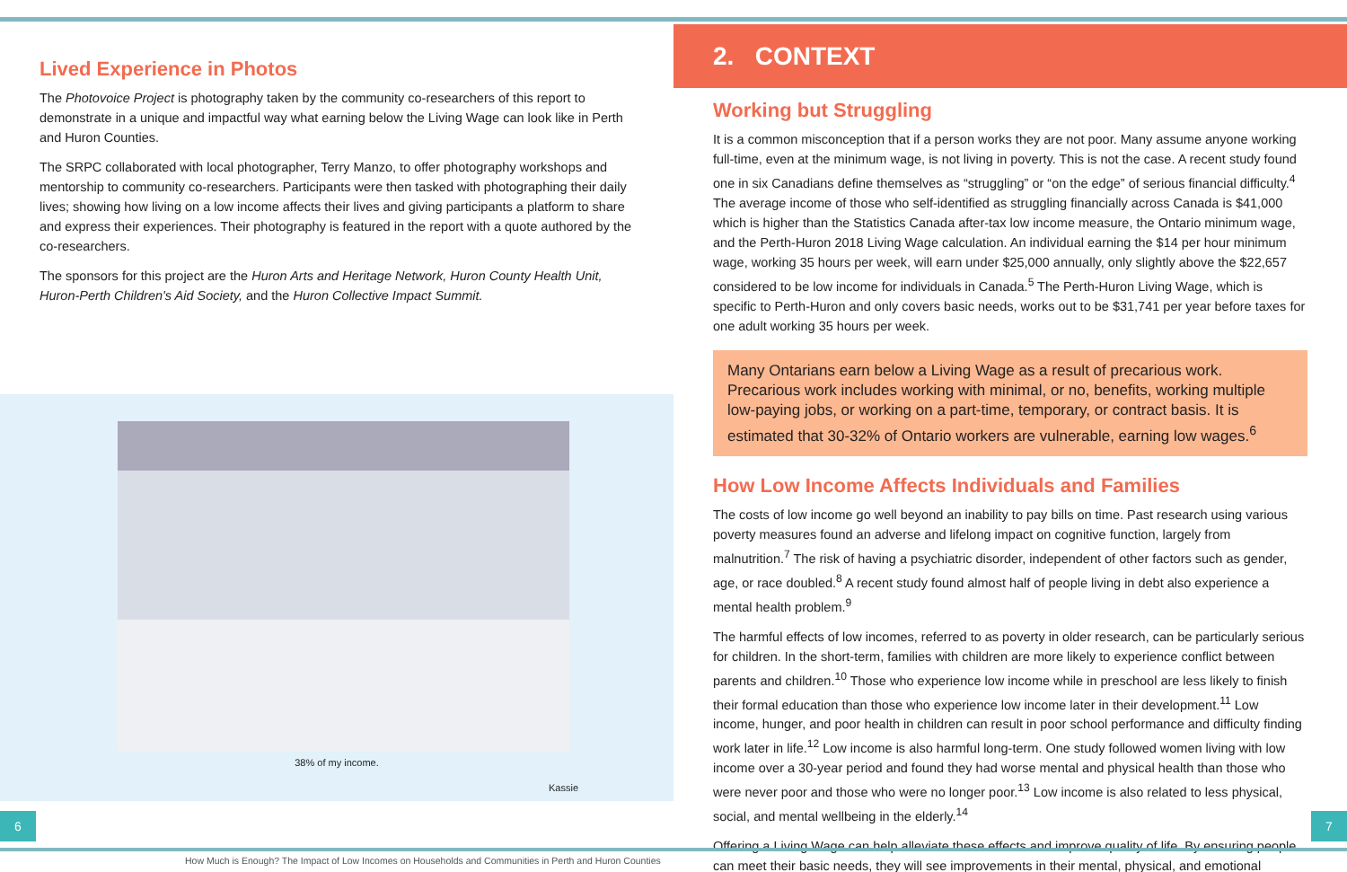Lived Experience in Photos
The Photovoice Project is photography taken by the community co-researchers of this report to demonstrate in a unique and impactful way what earning below the Living Wage can look like in Perth and Huron Counties.
The SRPC collaborated with local photographer, Terry Manzo, to offer photography workshops and mentorship to community co-researchers. Participants were then tasked with photographing their daily lives; showing how living on a low income affects their lives and giving participants a platform to share and express their experiences. Their photography is featured in the report with a quote authored by the co-researchers.
The sponsors for this project are the Huron Arts and Heritage Network, Huron County Health Unit, Huron-Perth Children's Aid Society, and the Huron Collective Impact Summit.
38% of my income.
Kassie
2. CONTEXT
Working but Struggling
It is a common misconception that if a person works they are not poor. Many assume anyone working full-time, even at the minimum wage, is not living in poverty. This is not the case. A recent study found one in six Canadians define themselves as “struggling” or “on the edge” of serious financial difficulty.<sup>4</sup> The average income of those who self-identified as struggling financially across Canada is $41,000 which is higher than the Statistics Canada after-tax low income measure, the Ontario minimum wage, and the Perth-Huron 2018 Living Wage calculation. An individual earning the $14 per hour minimum wage, working 35 hours per week, will earn under $25,000 annually, only slightly above the $22,657 considered to be low income for individuals in Canada.<sup>5</sup> The Perth-Huron Living Wage, which is specific to Perth-Huron and only covers basic needs, works out to be $31,741 per year before taxes for one adult working 35 hours per week.
Many Ontarians earn below a Living Wage as a result of precarious work. Precarious work includes working with minimal, or no, benefits, working multiple low-paying jobs, or working on a part-time, temporary, or contract basis. It is estimated that 30-32% of Ontario workers are vulnerable, earning low wages.<sup>6</sup>
How Low Income Affects Individuals and Families
The costs of low income go well beyond an inability to pay bills on time. Past research using various poverty measures found an adverse and lifelong impact on cognitive function, largely from malnutrition.<sup>7</sup> The risk of having a psychiatric disorder, independent of other factors such as gender, age, or race doubled.<sup>8</sup> A recent study found almost half of people living in debt also experience a mental health problem.<sup>9</sup>
The harmful effects of low incomes, referred to as poverty in older research, can be particularly serious for children. In the short-term, families with children are more likely to experience conflict between parents and children.<sup>10</sup> Those who experience low income while in preschool are less likely to finish their formal education than those who experience low income later in their development.<sup>11</sup> Low income, hunger, and poor health in children can result in poor school performance and difficulty finding work later in life.<sup>12</sup> Low income is also harmful long-term. One study followed women living with low income over a 30-year period and found they had worse mental and physical health than those who were never poor and those who were no longer poor.<sup>13</sup> Low income is also related to less physical, social, and mental wellbeing in the elderly.<sup>14</sup>
Offering a Living Wage can help alleviate these effects and improve quality of life. By ensuring people can meet their basic needs, they will see improvements in their mental, physical, and emotional
6 7
How Much is Enough? The Impact of Low Incomes on Households and Communities in Perth and Huron Counties